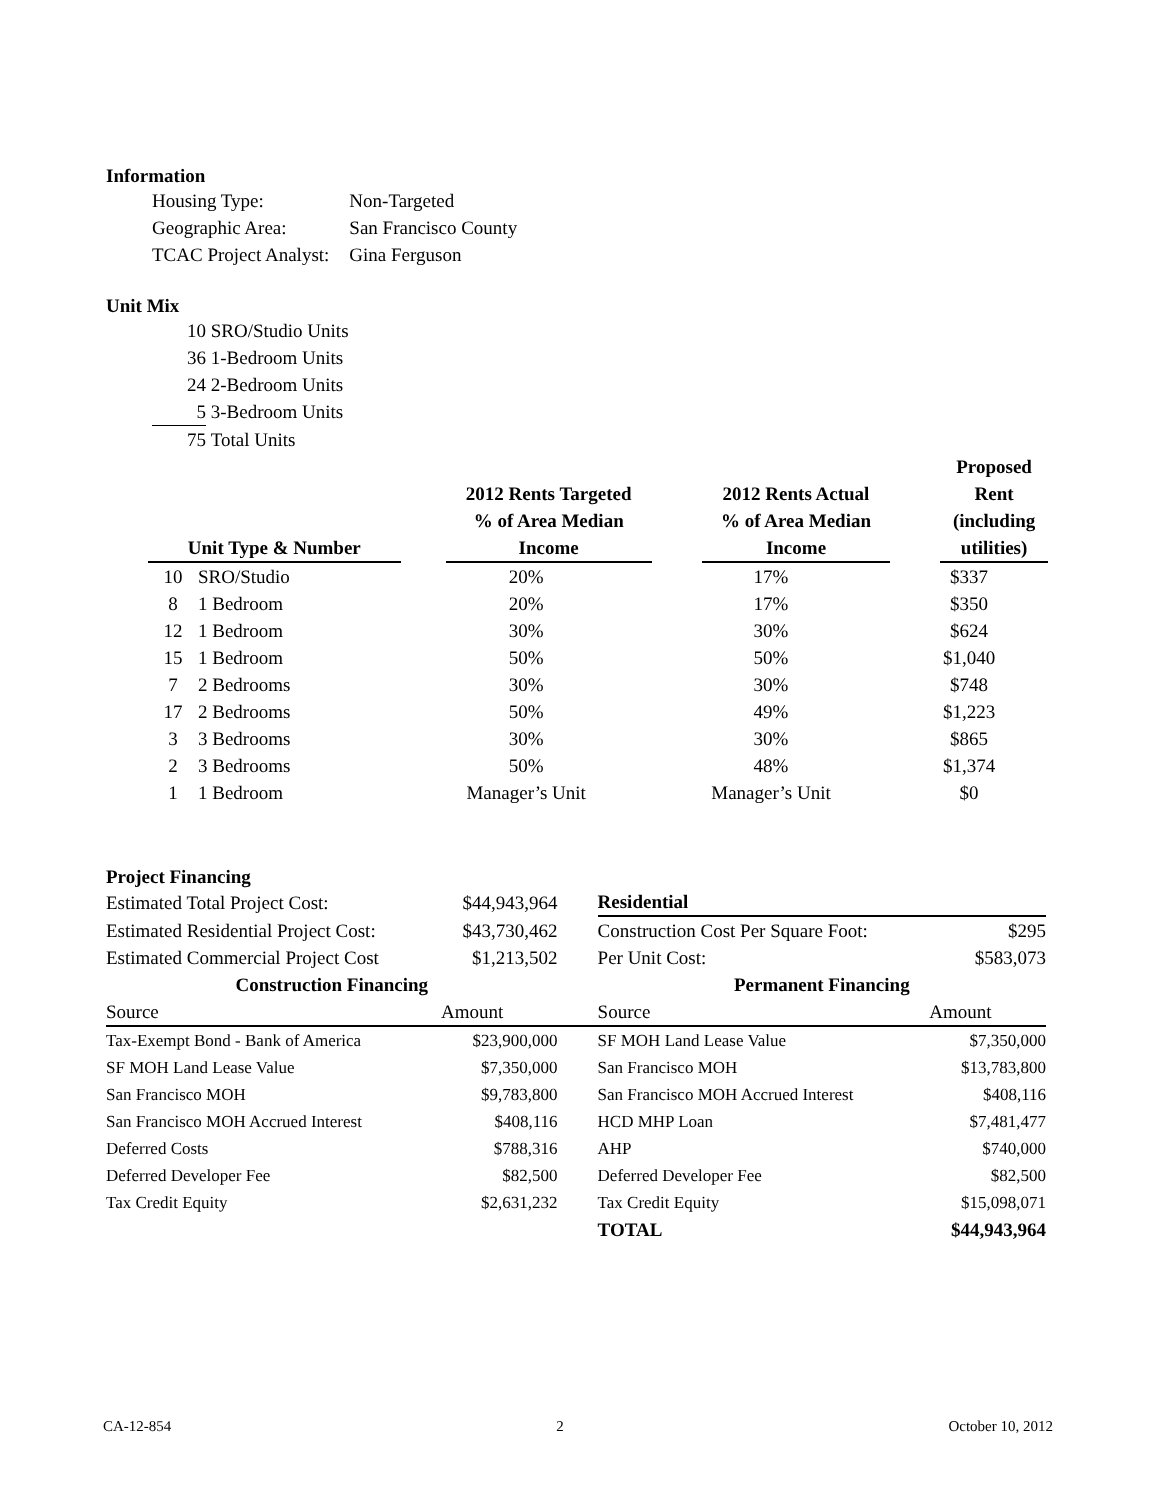Information
| Housing Type: | Non-Targeted |
| Geographic Area: | San Francisco County |
| TCAC Project Analyst: | Gina Ferguson |
Unit Mix
| 10 | SRO/Studio Units |
| 36 | 1-Bedroom Units |
| 24 | 2-Bedroom Units |
| 5 | 3-Bedroom Units |
| 75 | Total Units |
| Unit Type & Number | | 2012 Rents Targeted % of Area Median Income | 2012 Rents Actual % of Area Median Income | Proposed Rent (including utilities) |
| --- | --- | --- | --- | --- |
| 10 | SRO/Studio | 20% | 17% | $337 |
| 8 | 1 Bedroom | 20% | 17% | $350 |
| 12 | 1 Bedroom | 30% | 30% | $624 |
| 15 | 1 Bedroom | 50% | 50% | $1,040 |
| 7 | 2 Bedrooms | 30% | 30% | $748 |
| 17 | 2 Bedrooms | 50% | 49% | $1,223 |
| 3 | 3 Bedrooms | 30% | 30% | $865 |
| 2 | 3 Bedrooms | 50% | 48% | $1,374 |
| 1 | 1 Bedroom | Manager’s Unit | Manager’s Unit | $0 |
Project Financing
| Estimated Total Project Cost: | $44,943,964 | | Residential | |
| Estimated Residential Project Cost: | $43,730,462 | | Construction Cost Per Square Foot: | $295 |
| Estimated Commercial Project Cost | $1,213,502 | | Per Unit Cost: | $583,073 |
| Construction Financing | | | Permanent Financing | |
| Source | Amount | | Source | Amount |
| Tax-Exempt Bond - Bank of America | $23,900,000 | | SF MOH Land Lease Value | $7,350,000 |
| SF MOH Land Lease Value | $7,350,000 | | San Francisco MOH | $13,783,800 |
| San Francisco MOH | $9,783,800 | | San Francisco MOH Accrued Interest | $408,116 |
| San Francisco MOH Accrued Interest | $408,116 | | HCD MHP Loan | $7,481,477 |
| Deferred Costs | $788,316 | | AHP | $740,000 |
| Deferred Developer Fee | $82,500 | | Deferred Developer Fee | $82,500 |
| Tax Credit Equity | $2,631,232 | | Tax Credit Equity | $15,098,071 |
| | | | TOTAL | $44,943,964 |
CA-12-854 2 October 10, 2012